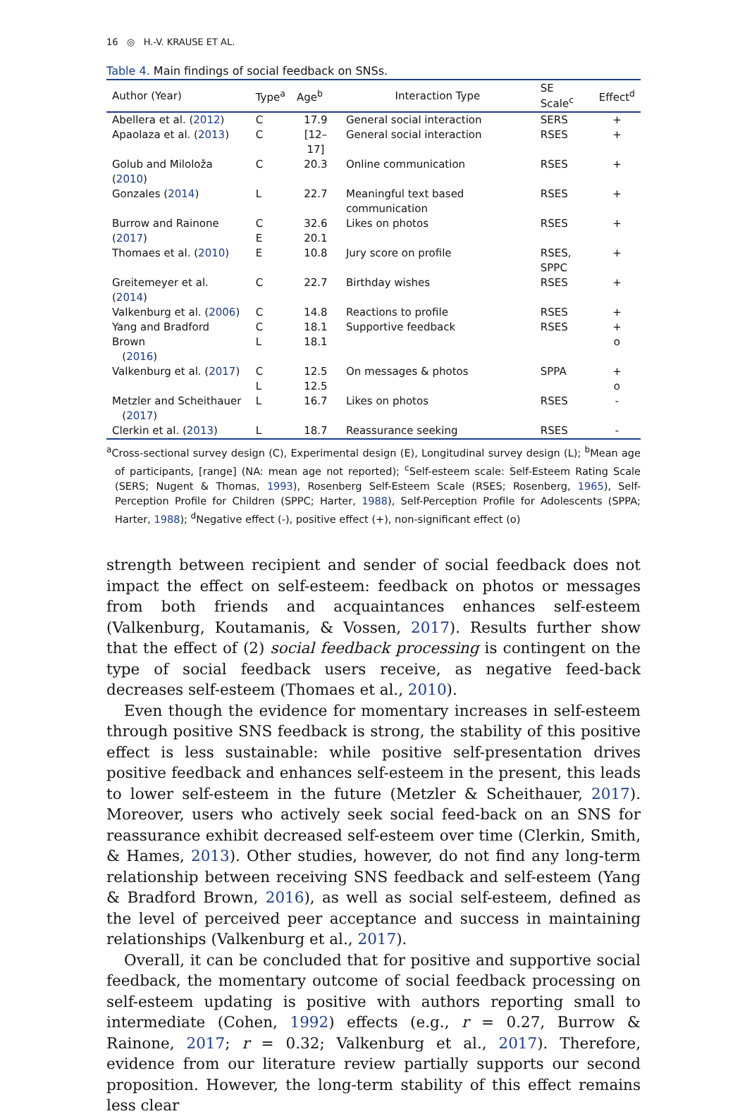16 ◎ H.-V. KRAUSE ET AL.
Table 4. Main findings of social feedback on SNSs.
| Author (Year) | Type<sup>a</sup> | Age<sup>b</sup> | Interaction Type | SE Scale<sup>c</sup> | Effect<sup>d</sup> |
| --- | --- | --- | --- | --- | --- |
| Abellera et al. ( 2012 ) | C | 17.9 | General social interaction | SERS | + |
| Apaolaza et al. ( 2013 ) | C | [12–17] | General social interaction | RSES | + |
| Golub and Miloloža ( 2010 ) | C | 20.3 | Online communication | RSES | + |
| Gonzales ( 2014 ) | L | 22.7 | Meaningful text based communication | RSES | + |
| Burrow and Rainone ( 2017 ) | C E | 32.6 20.1 | Likes on photos | RSES | + |
| Thomaes et al. ( 2010 ) | E | 10.8 | Jury score on profile | RSES, SPPC | + |
| Greitemeyer et al. ( 2014 ) | C | 22.7 | Birthday wishes | RSES | + |
| Valkenburg et al. ( 2006 ) | C | 14.8 | Reactions to profile | RSES | + |
| Yang and Bradford Brown ( 2016 ) | C L | 18.1 18.1 | Supportive feedback | RSES | + o |
| Valkenburg et al. ( 2017 ) | C L | 12.5 12.5 | On messages & photos | SPPA | + o |
| Metzler and Scheithauer ( 2017 ) | L | 16.7 | Likes on photos | RSES | - |
| Clerkin et al. ( 2013 ) | L | 18.7 | Reassurance seeking | RSES | - |
<sup>a</sup> Cross-sectional survey design (C), Experimental design (E), Longitudinal survey design (L); <sup>b</sup>Mean age of participants, [range] (NA: mean age not reported); <sup>c</sup>Self-esteem scale: Self-Esteem Rating Scale (SERS; Nugent & Thomas, 1993), Rosenberg Self-Esteem Scale (RSES; Rosenberg, 1965), Self-Perception Profile for Children (SPPC; Harter, 1988), Self-Perception Profile for Adolescents (SPPA; Harter, 1988); <sup>d</sup>Negative effect (-), positive effect (+), non-significant effect (o)
strength between recipient and sender of social feedback does not impact the effect on self-esteem: feedback on photos or messages from both friends and acquaintances enhances self-esteem (Valkenburg, Koutamanis, & Vossen, 2017). Results further show that the effect of (2) social feedback processing is contingent on the type of social feedback users receive, as negative feed-back decreases self-esteem (Thomaes et al., 2010).
Even though the evidence for momentary increases in self-esteem through positive SNS feedback is strong, the stability of this positive effect is less sustainable: while positive self-presentation drives positive feedback and enhances self-esteem in the present, this leads to lower self-esteem in the future (Metzler & Scheithauer, 2017). Moreover, users who actively seek social feed-back on an SNS for reassurance exhibit decreased self-esteem over time (Clerkin, Smith, & Hames, 2013). Other studies, however, do not find any long-term relationship between receiving SNS feedback and self-esteem (Yang & Bradford Brown, 2016), as well as social self-esteem, defined as the level of perceived peer acceptance and success in maintaining relationships (Valkenburg et al., 2017).
Overall, it can be concluded that for positive and supportive social feedback, the momentary outcome of social feedback processing on self-esteem updating is positive with authors reporting small to intermediate (Cohen, 1992) effects (e.g., r = 0.27, Burrow & Rainone, 2017; r = 0.32; Valkenburg et al., 2017). Therefore, evidence from our literature review partially supports our second proposition. However, the long-term stability of this effect remains less clear